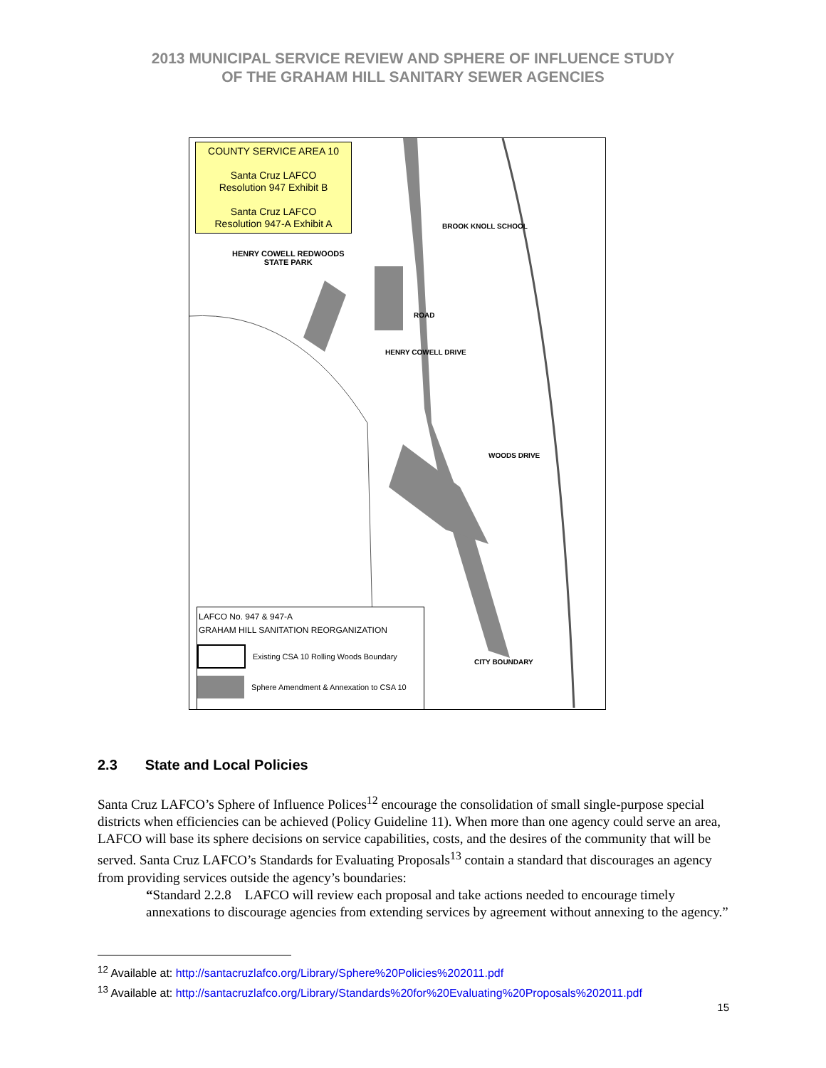2013 MUNICIPAL SERVICE REVIEW AND SPHERE OF INFLUENCE STUDY
OF THE GRAHAM HILL SANITARY SEWER AGENCIES
COUNTY SERVICE AREA 10
Santa Cruz LAFCO
Resolution 947 Exhibit B
Santa Cruz LAFCO
Resolution 947-A Exhibit A
HENRY COWELL REDWOODS
STATE PARK
HENRY COWELL DRIVE
ROAD
WOODS DRIVE
CITY BOUNDARY
BROOK KNOLL SCHOOL
LAFCO No. 947 & 947-A
GRAHAM HILL SANITATION REORGANIZATION
Existing CSA 10 Rolling Woods Boundary
Sphere Amendment & Annexation to CSA 10
2.3 State and Local Policies
Santa Cruz LAFCO’s Sphere of Influence Polices<sup>12</sup> encourage the consolidation of small single-purpose special districts when efficiencies can be achieved (Policy Guideline 11). When more than one agency could serve an area, LAFCO will base its sphere decisions on service capabilities, costs, and the desires of the community that will be served. Santa Cruz LAFCO’s Standards for Evaluating Proposals<sup>13</sup> contain a standard that discourages an agency from providing services outside the agency’s boundaries:
“Standard 2.2.8 LAFCO will review each proposal and take actions needed to encourage timely annexations to discourage agencies from extending services by agreement without annexing to the agency.”
<sup>12</sup> Available at: http://santacruzlafco.org/Library/Sphere%20Policies%202011.pdf
<sup>13</sup> Available at: http://santacruzlafco.org/Library/Standards%20for%20Evaluating%20Proposals%202011.pdf
15